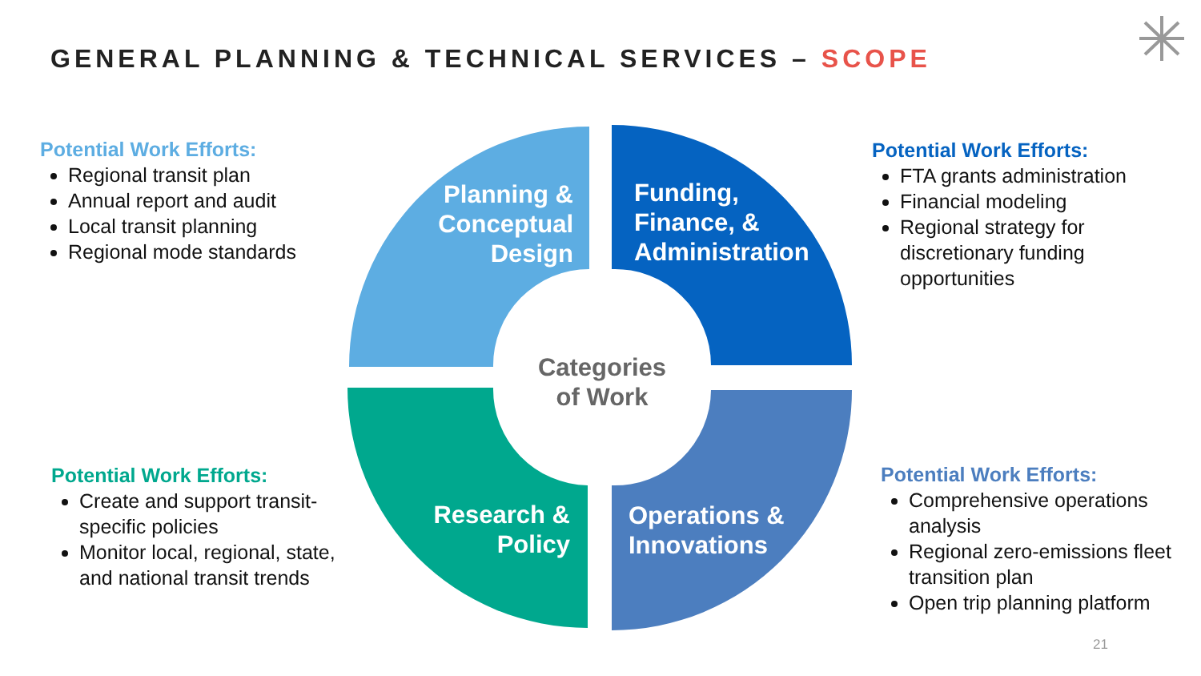GENERAL PLANNING & TECHNICAL SERVICES – SCOPE
Planning &
Conceptual
Design
Funding,
Finance, &
Administration
Research &
Policy
Operations &
Innovations
Categories
of Work
Potential Work Efforts:
Regional transit plan
Annual report and audit
Local transit planning
Regional mode standards
Potential Work Efforts:
FTA grants administration
Financial modeling
Regional strategy for discretionary funding opportunities
Potential Work Efforts:
Create and support transit-specific policies
Monitor local, regional, state, and national transit trends
Potential Work Efforts:
Comprehensive operations analysis
Regional zero-emissions fleet transition plan
Open trip planning platform
21